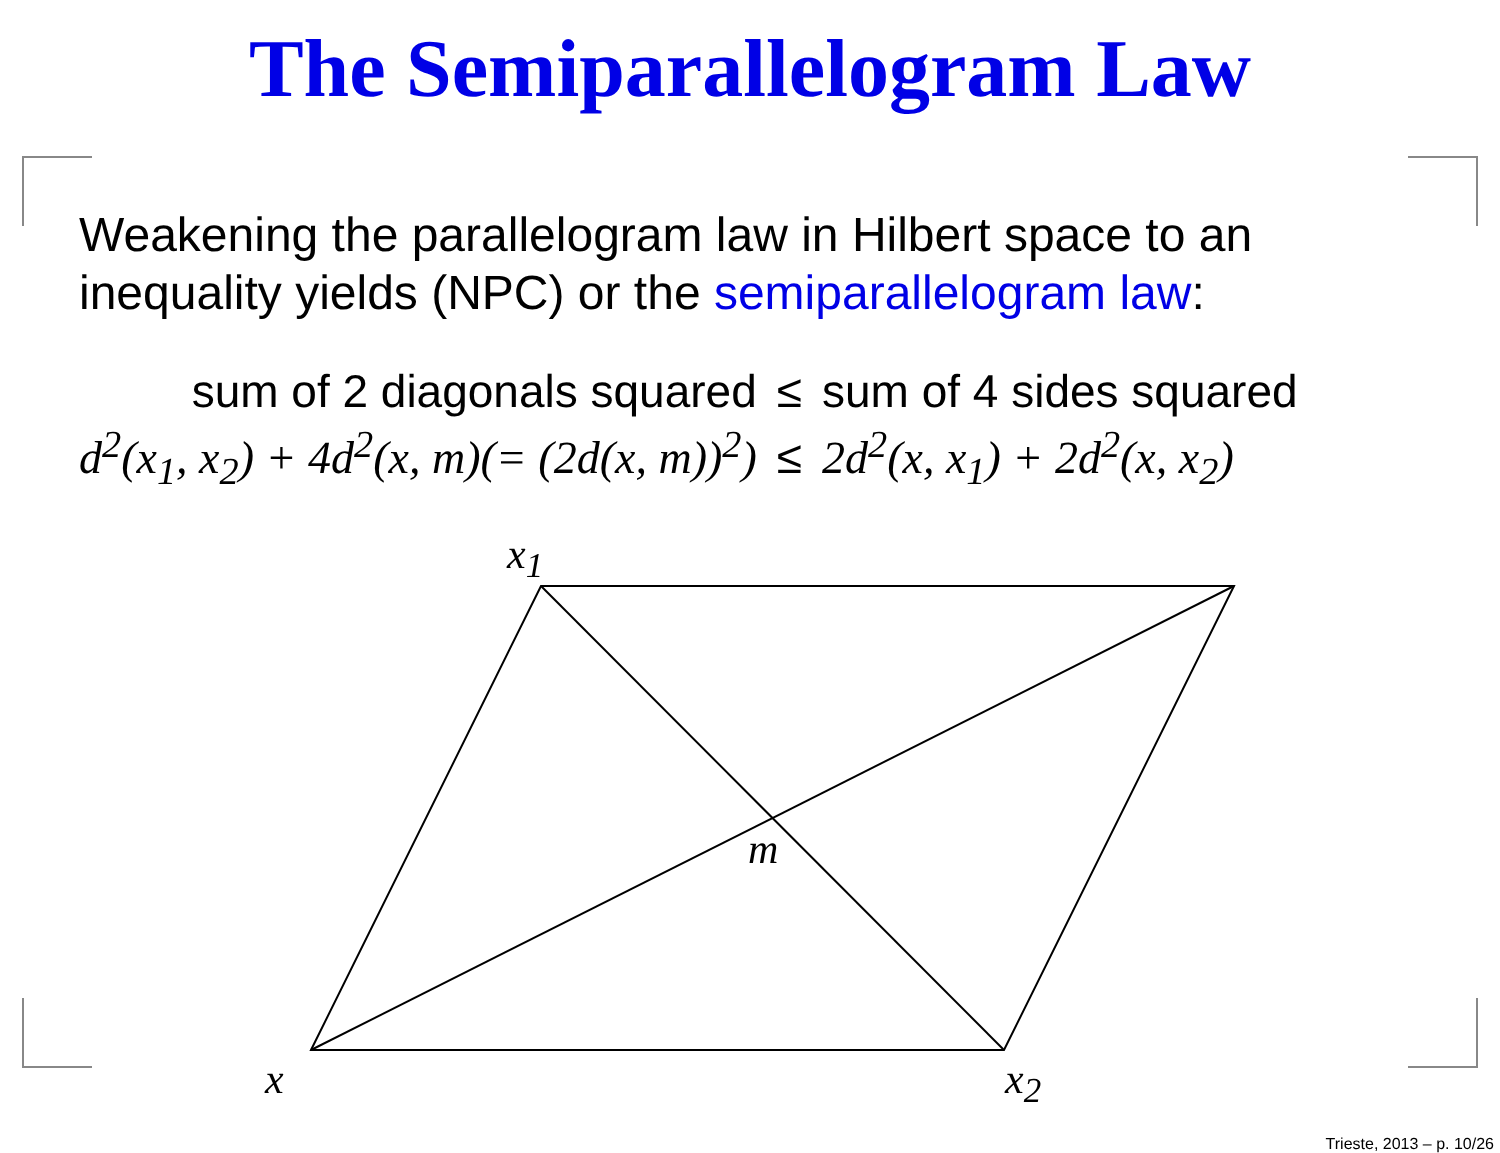The Semiparallelogram Law
Weakening the parallelogram law in Hilbert space to an inequality yields (NPC) or the semiparallelogram law:
| sum of 2 diagonals squared | ≤ | sum of 4 sides squared |
| d<sup>2</sup>(x<sub>1</sub>, x<sub>2</sub>) + 4d<sup>2</sup>(x, m)(= (2d(x, m))<sup>2</sup>) | ≤ | 2d<sup>2</sup>(x, x<sub>1</sub>) + 2d<sup>2</sup>(x, x<sub>2</sub>) |
x<sub>1</sub>
m
x x<sub>2</sub>
Trieste, 2013 – p. 10/26